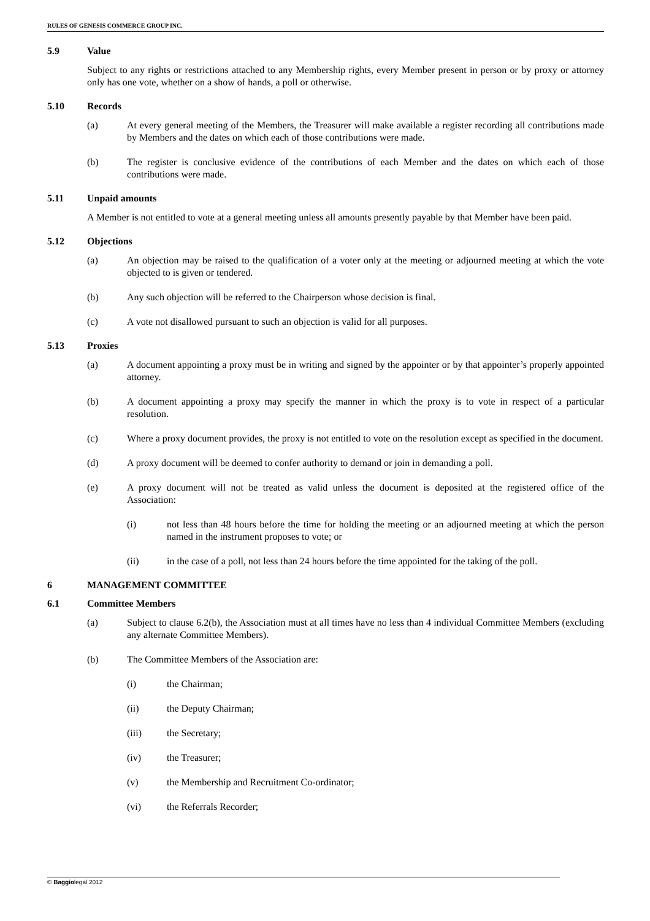RULES OF GENESIS COMMERCE GROUP INC.
5.9 Value
Subject to any rights or restrictions attached to any Membership rights, every Member present in person or by proxy or attorney only has one vote, whether on a show of hands, a poll or otherwise.
5.10 Records
(a) At every general meeting of the Members, the Treasurer will make available a register recording all contributions made by Members and the dates on which each of those contributions were made.
(b) The register is conclusive evidence of the contributions of each Member and the dates on which each of those contributions were made.
5.11 Unpaid amounts
A Member is not entitled to vote at a general meeting unless all amounts presently payable by that Member have been paid.
5.12 Objections
(a) An objection may be raised to the qualification of a voter only at the meeting or adjourned meeting at which the vote objected to is given or tendered.
(b) Any such objection will be referred to the Chairperson whose decision is final.
(c) A vote not disallowed pursuant to such an objection is valid for all purposes.
5.13 Proxies
(a) A document appointing a proxy must be in writing and signed by the appointer or by that appointer’s properly appointed attorney.
(b) A document appointing a proxy may specify the manner in which the proxy is to vote in respect of a particular resolution.
(c) Where a proxy document provides, the proxy is not entitled to vote on the resolution except as specified in the document.
(d) A proxy document will be deemed to confer authority to demand or join in demanding a poll.
(e) A proxy document will not be treated as valid unless the document is deposited at the registered office of the Association:
(i) not less than 48 hours before the time for holding the meeting or an adjourned meeting at which the person named in the instrument proposes to vote; or
(ii) in the case of a poll, not less than 24 hours before the time appointed for the taking of the poll.
6 MANAGEMENT COMMITTEE
6.1 Committee Members
(a) Subject to clause 6.2(b), the Association must at all times have no less than 4 individual Committee Members (excluding any alternate Committee Members).
(b) The Committee Members of the Association are:
(i) the Chairman;
(ii) the Deputy Chairman;
(iii) the Secretary;
(iv) the Treasurer;
(v) the Membership and Recruitment Co-ordinator;
(vi) the Referrals Recorder;
© Baggiolegal 2012